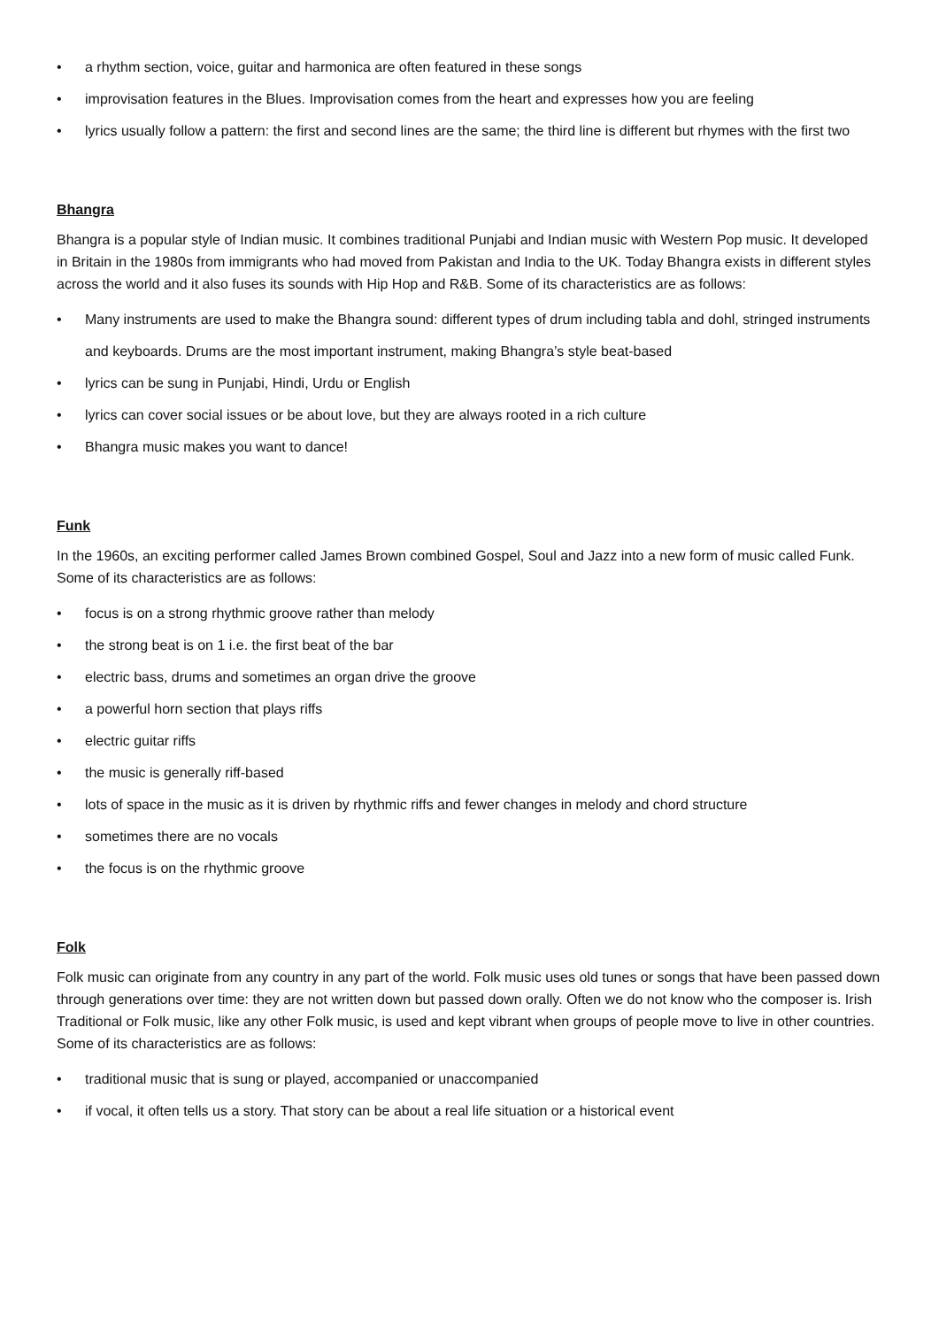• a rhythm section, voice, guitar and harmonica are often featured in these songs
• improvisation features in the Blues. Improvisation comes from the heart and expresses how you are feeling
• lyrics usually follow a pattern: the first and second lines are the same; the third line is different but rhymes with the first two
Bhangra
Bhangra is a popular style of Indian music. It combines traditional Punjabi and Indian music with Western Pop music. It developed in Britain in the 1980s from immigrants who had moved from Pakistan and India to the UK. Today Bhangra exists in different styles across the world and it also fuses its sounds with Hip Hop and R&B. Some of its characteristics are as follows:
• Many instruments are used to make the Bhangra sound: different types of drum including tabla and dohl, stringed instruments and keyboards. Drums are the most important instrument, making Bhangra’s style beat-based
• lyrics can be sung in Punjabi, Hindi, Urdu or English
• lyrics can cover social issues or be about love, but they are always rooted in a rich culture
• Bhangra music makes you want to dance!
Funk
In the 1960s, an exciting performer called James Brown combined Gospel, Soul and Jazz into a new form of music called Funk. Some of its characteristics are as follows:
• focus is on a strong rhythmic groove rather than melody
• the strong beat is on 1 i.e. the first beat of the bar
• electric bass, drums and sometimes an organ drive the groove
• a powerful horn section that plays riffs
• electric guitar riffs
• the music is generally riff-based
• lots of space in the music as it is driven by rhythmic riffs and fewer changes in melody and chord structure
• sometimes there are no vocals
• the focus is on the rhythmic groove
Folk
Folk music can originate from any country in any part of the world. Folk music uses old tunes or songs that have been passed down through generations over time: they are not written down but passed down orally. Often we do not know who the composer is. Irish Traditional or Folk music, like any other Folk music, is used and kept vibrant when groups of people move to live in other countries. Some of its characteristics are as follows:
• traditional music that is sung or played, accompanied or unaccompanied
• if vocal, it often tells us a story. That story can be about a real life situation or a historical event